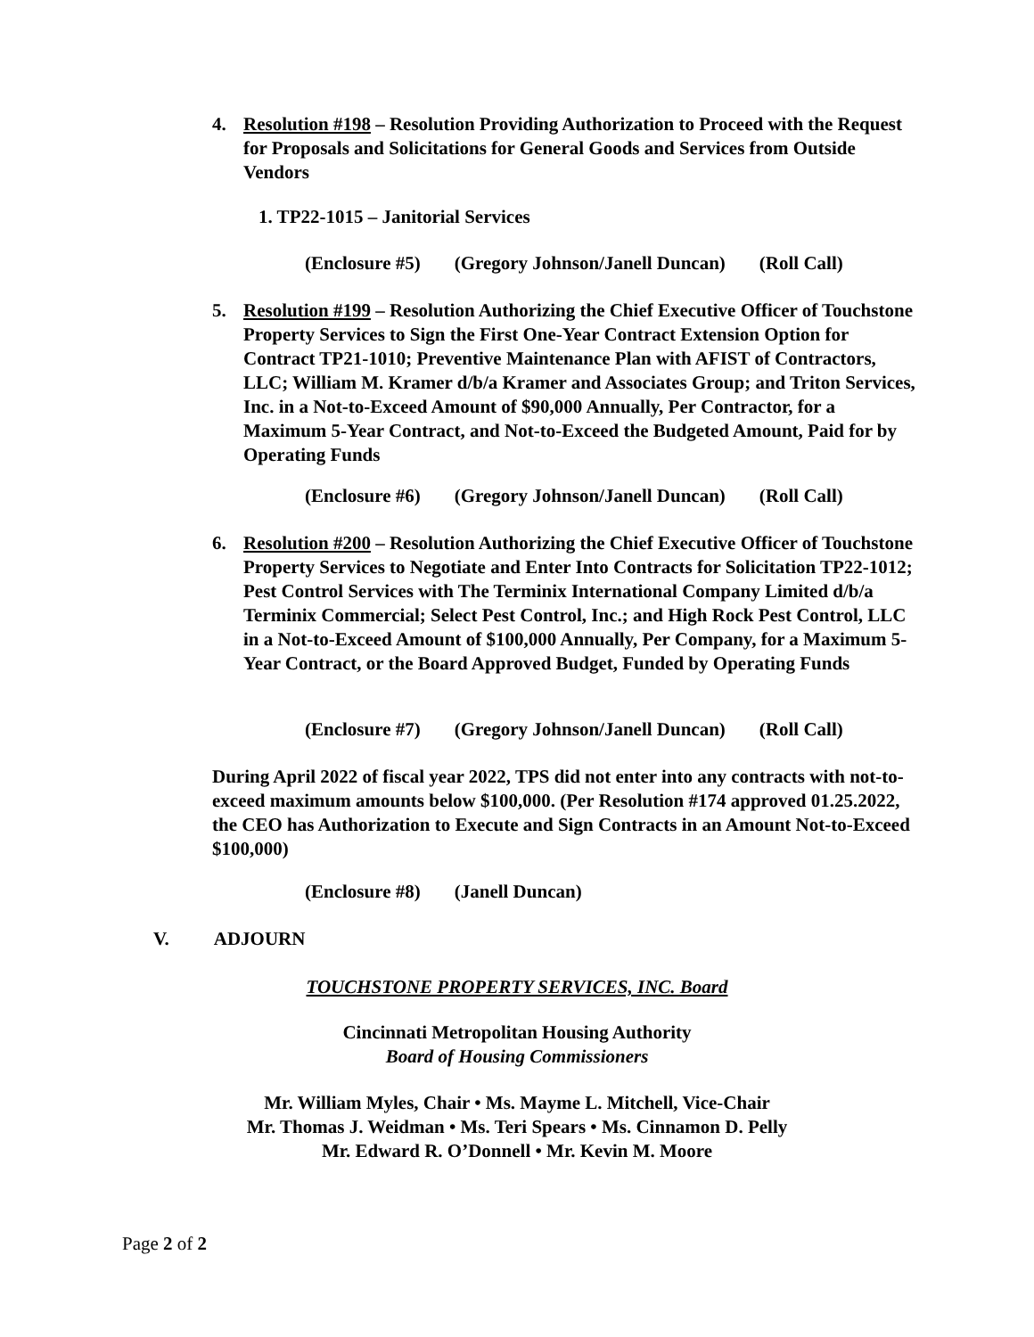4. Resolution #198 – Resolution Providing Authorization to Proceed with the Request for Proposals and Solicitations for General Goods and Services from Outside Vendors
1. TP22-1015 – Janitorial Services
(Enclosure #5) (Gregory Johnson/Janell Duncan) (Roll Call)
5. Resolution #199 – Resolution Authorizing the Chief Executive Officer of Touchstone Property Services to Sign the First One-Year Contract Extension Option for Contract TP21-1010; Preventive Maintenance Plan with AFIST of Contractors, LLC; William M. Kramer d/b/a Kramer and Associates Group; and Triton Services, Inc. in a Not-to-Exceed Amount of $90,000 Annually, Per Contractor, for a Maximum 5-Year Contract, and Not-to-Exceed the Budgeted Amount, Paid for by Operating Funds
(Enclosure #6) (Gregory Johnson/Janell Duncan) (Roll Call)
6. Resolution #200 – Resolution Authorizing the Chief Executive Officer of Touchstone Property Services to Negotiate and Enter Into Contracts for Solicitation TP22-1012; Pest Control Services with The Terminix International Company Limited d/b/a Terminix Commercial; Select Pest Control, Inc.; and High Rock Pest Control, LLC in a Not-to-Exceed Amount of $100,000 Annually, Per Company, for a Maximum 5-Year Contract, or the Board Approved Budget, Funded by Operating Funds
(Enclosure #7) (Gregory Johnson/Janell Duncan) (Roll Call)
During April 2022 of fiscal year 2022, TPS did not enter into any contracts with not-to-exceed maximum amounts below $100,000. (Per Resolution #174 approved 01.25.2022, the CEO has Authorization to Execute and Sign Contracts in an Amount Not-to-Exceed $100,000)
(Enclosure #8) (Janell Duncan)
V. ADJOURN
TOUCHSTONE PROPERTY SERVICES, INC. Board
Cincinnati Metropolitan Housing Authority
Board of Housing Commissioners
Mr. William Myles, Chair • Ms. Mayme L. Mitchell, Vice-Chair
Mr. Thomas J. Weidman • Ms. Teri Spears • Ms. Cinnamon D. Pelly
Mr. Edward R. O’Donnell • Mr. Kevin M. Moore
Page 2 of 2